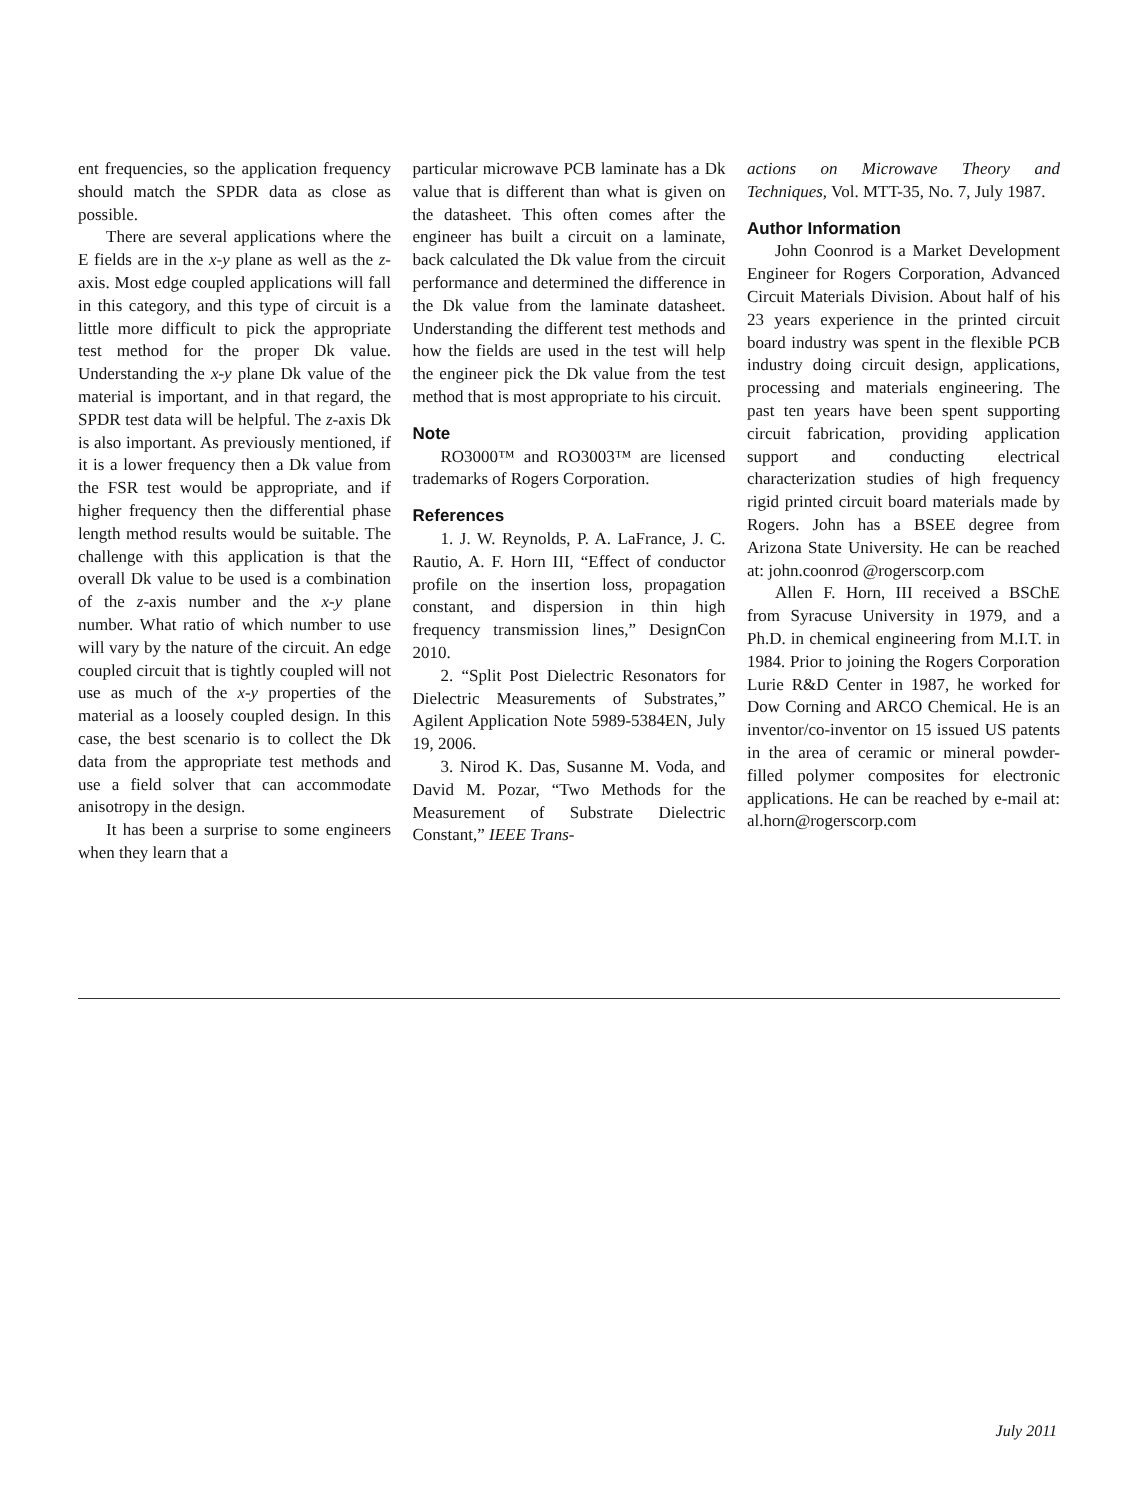ent frequencies, so the application frequency should match the SPDR data as close as possible.
There are several applications where the E fields are in the x-y plane as well as the z-axis. Most edge coupled applications will fall in this category, and this type of circuit is a little more difficult to pick the appropriate test method for the proper Dk value. Understanding the x-y plane Dk value of the material is important, and in that regard, the SPDR test data will be helpful. The z-axis Dk is also important. As previously mentioned, if it is a lower frequency then a Dk value from the FSR test would be appropriate, and if higher frequency then the differential phase length method results would be suitable. The challenge with this application is that the overall Dk value to be used is a combination of the z-axis number and the x-y plane number. What ratio of which number to use will vary by the nature of the circuit. An edge coupled circuit that is tightly coupled will not use as much of the x-y properties of the material as a loosely coupled design. In this case, the best scenario is to collect the Dk data from the appropriate test methods and use a field solver that can accommodate anisotropy in the design.
It has been a surprise to some engineers when they learn that a
particular microwave PCB laminate has a Dk value that is different than what is given on the datasheet. This often comes after the engineer has built a circuit on a laminate, back calculated the Dk value from the circuit performance and determined the difference in the Dk value from the laminate datasheet. Understanding the different test methods and how the fields are used in the test will help the engineer pick the Dk value from the test method that is most appropriate to his circuit.
Note
RO3000™ and RO3003™ are licensed trademarks of Rogers Corporation.
References
1. J. W. Reynolds, P. A. LaFrance, J. C. Rautio, A. F. Horn III, “Effect of conductor profile on the insertion loss, propagation constant, and dispersion in thin high frequency transmission lines,” DesignCon 2010.
2. “Split Post Dielectric Resonators for Dielectric Measurements of Substrates,” Agilent Application Note 5989-5384EN, July 19, 2006.
3. Nirod K. Das, Susanne M. Voda, and David M. Pozar, “Two Methods for the Measurement of Substrate Dielectric Constant,” IEEE Trans-
actions on Microwave Theory and Techniques, Vol. MTT-35, No. 7, July 1987.
Author Information
John Coonrod is a Market Development Engineer for Rogers Corporation, Advanced Circuit Materials Division. About half of his 23 years experience in the printed circuit board industry was spent in the flexible PCB industry doing circuit design, applications, processing and materials engineering. The past ten years have been spent supporting circuit fabrication, providing application support and conducting electrical characterization studies of high frequency rigid printed circuit board materials made by Rogers. John has a BSEE degree from Arizona State University. He can be reached at: john.coonrod @rogerscorp.com
Allen F. Horn, III received a BSChE from Syracuse University in 1979, and a Ph.D. in chemical engineering from M.I.T. in 1984. Prior to joining the Rogers Corporation Lurie R&D Center in 1987, he worked for Dow Corning and ARCO Chemical. He is an inventor/co-inventor on 15 issued US patents in the area of ceramic or mineral powder-filled polymer composites for electronic applications. He can be reached by e-mail at: al.horn@rogerscorp.com
July 2011